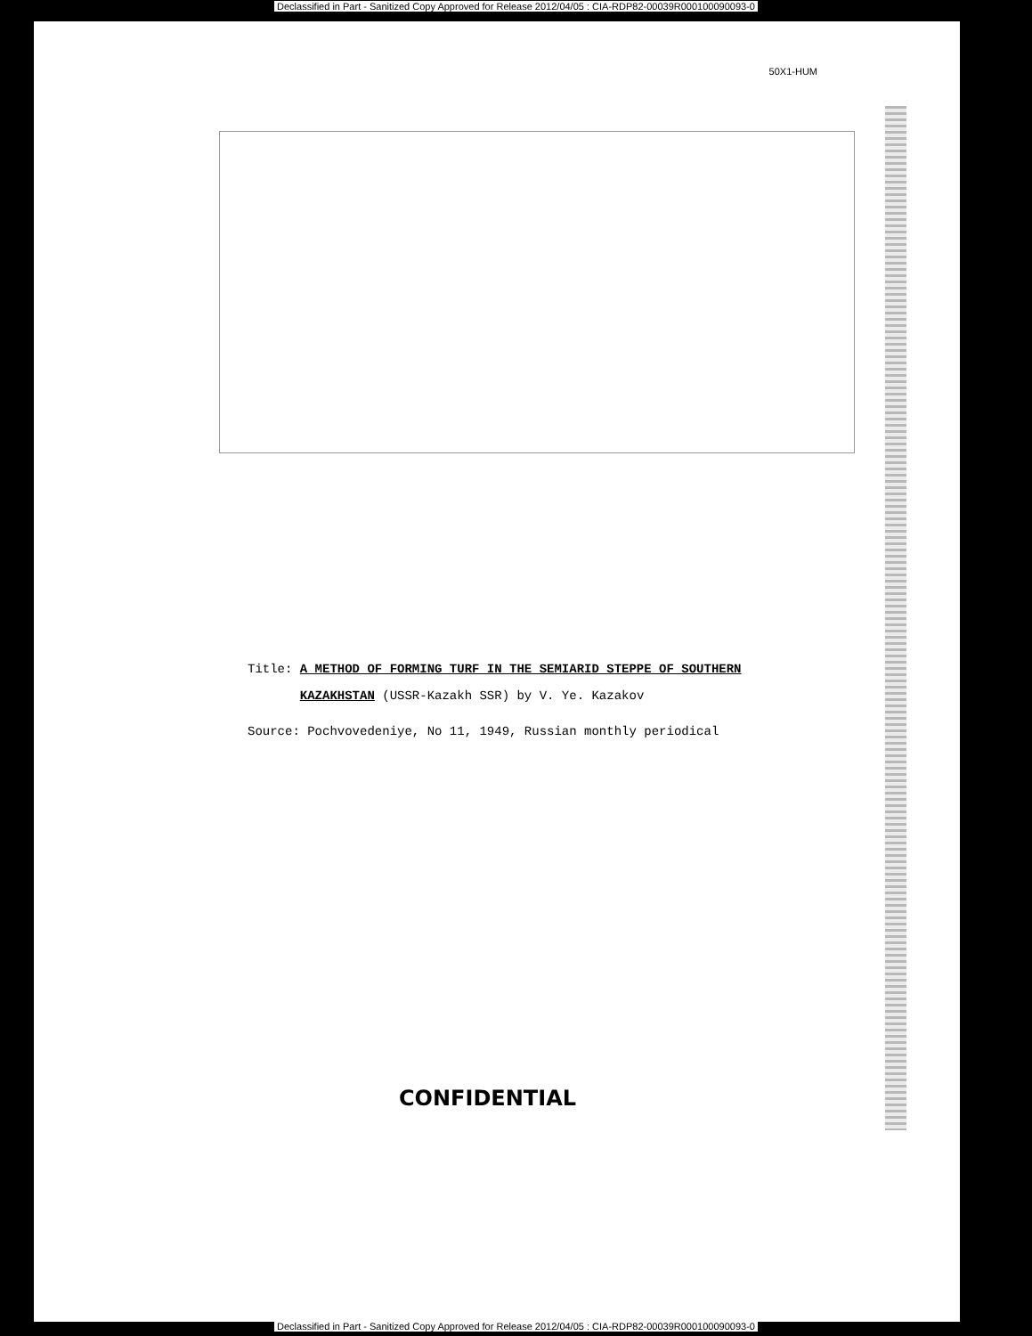Declassified in Part - Sanitized Copy Approved for Release 2012/04/05 : CIA-RDP82-00039R000100090093-0
50X1-HUM
Title: A METHOD OF FORMING TURF IN THE SEMIARID STEPPE OF SOUTHERN
KAZAKHSTAN (USSR-Kazakh SSR) by V. Ye. Kazakov
Source: Pochvovedeniye, No 11, 1949, Russian monthly periodical
CONFIDENTIAL
Declassified in Part - Sanitized Copy Approved for Release 2012/04/05 : CIA-RDP82-00039R000100090093-0